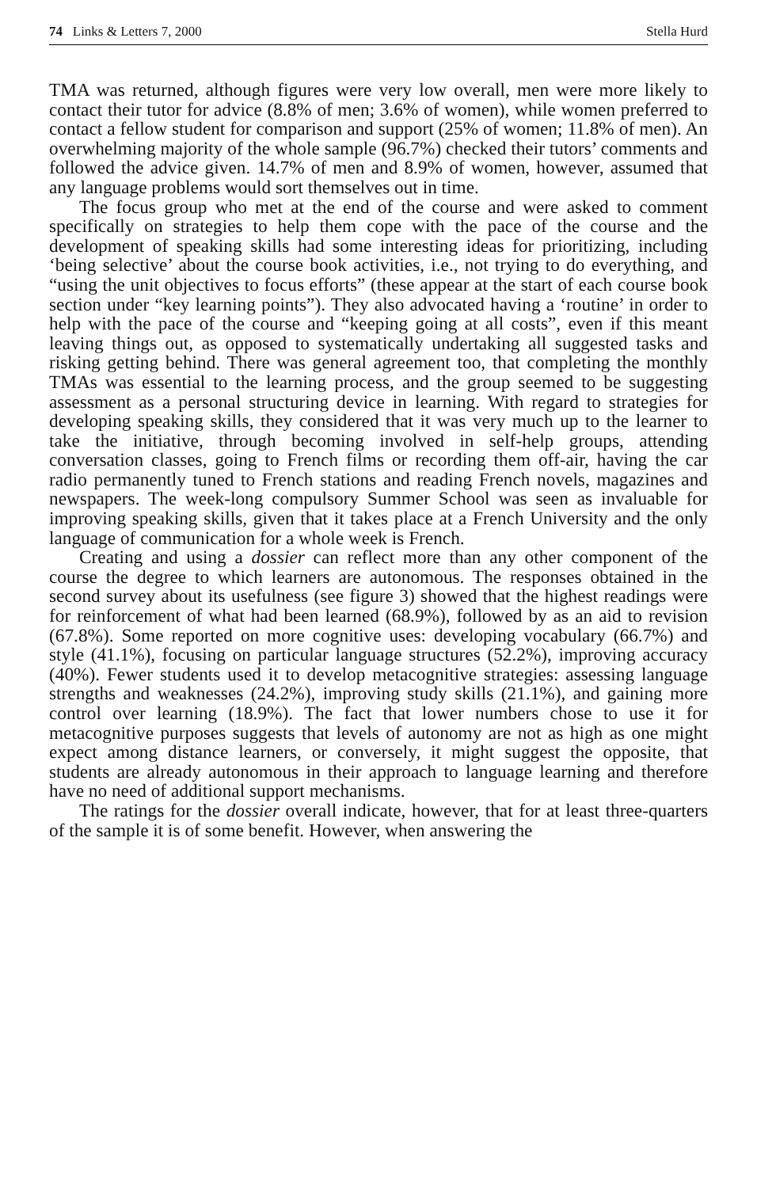74 Links & Letters 7, 2000 Stella Hurd
TMA was returned, although figures were very low overall, men were more likely to contact their tutor for advice (8.8% of men; 3.6% of women), while women preferred to contact a fellow student for comparison and support (25% of women; 11.8% of men). An overwhelming majority of the whole sample (96.7%) checked their tutors’ comments and followed the advice given. 14.7% of men and 8.9% of women, however, assumed that any language problems would sort themselves out in time.
The focus group who met at the end of the course and were asked to comment specifically on strategies to help them cope with the pace of the course and the development of speaking skills had some interesting ideas for prioritizing, including ‘being selective’ about the course book activities, i.e., not trying to do everything, and “using the unit objectives to focus efforts” (these appear at the start of each course book section under “key learning points”). They also advocated having a ‘routine’ in order to help with the pace of the course and “keeping going at all costs”, even if this meant leaving things out, as opposed to systematically undertaking all suggested tasks and risking getting behind. There was general agreement too, that completing the monthly TMAs was essential to the learning process, and the group seemed to be suggesting assessment as a personal structuring device in learning. With regard to strategies for developing speaking skills, they considered that it was very much up to the learner to take the initiative, through becoming involved in self-help groups, attending conversation classes, going to French films or recording them off-air, having the car radio permanently tuned to French stations and reading French novels, magazines and newspapers. The week-long compulsory Summer School was seen as invaluable for improving speaking skills, given that it takes place at a French University and the only language of communication for a whole week is French.
Creating and using a dossier can reflect more than any other component of the course the degree to which learners are autonomous. The responses obtained in the second survey about its usefulness (see figure 3) showed that the highest readings were for reinforcement of what had been learned (68.9%), followed by as an aid to revision (67.8%). Some reported on more cognitive uses: developing vocabulary (66.7%) and style (41.1%), focusing on particular language structures (52.2%), improving accuracy (40%). Fewer students used it to develop metacognitive strategies: assessing language strengths and weaknesses (24.2%), improving study skills (21.1%), and gaining more control over learning (18.9%). The fact that lower numbers chose to use it for metacognitive purposes suggests that levels of autonomy are not as high as one might expect among distance learners, or conversely, it might suggest the opposite, that students are already autonomous in their approach to language learning and therefore have no need of additional support mechanisms.
The ratings for the dossier overall indicate, however, that for at least three-quarters of the sample it is of some benefit. However, when answering the